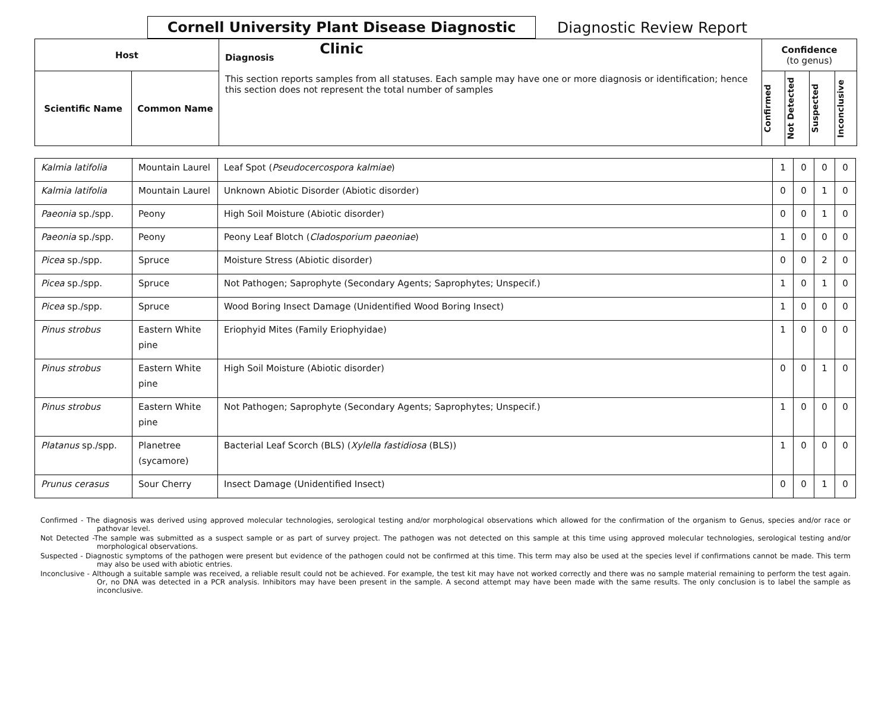Cornell University Plant Disease Diagnostic Clinic
Diagnostic Review Report
| Host | | Diagnosis This section reports samples from all statuses. Each sample may have one or more diagnosis or identification; hence this section does not represent the total number of samples | Confidence (to genus) | | | |
| Scientific Name | Common Name | | Confirmed | Not Detected | Suspected | Inconclusive |
| Kalmia latifolia | Mountain Laurel | Leaf Spot ( Pseudocercospora kalmiae ) | 1 | 0 | 0 | 0 |
| Kalmia latifolia | Mountain Laurel | Unknown Abiotic Disorder (Abiotic disorder) | 0 | 0 | 1 | 0 |
| Paeonia sp./spp. | Peony | High Soil Moisture (Abiotic disorder) | 0 | 0 | 1 | 0 |
| Paeonia sp./spp. | Peony | Peony Leaf Blotch ( Cladosporium paeoniae ) | 1 | 0 | 0 | 0 |
| Picea sp./spp. | Spruce | Moisture Stress (Abiotic disorder) | 0 | 0 | 2 | 0 |
| Picea sp./spp. | Spruce | Not Pathogen; Saprophyte (Secondary Agents; Saprophytes; Unspecif.) | 1 | 0 | 1 | 0 |
| Picea sp./spp. | Spruce | Wood Boring Insect Damage (Unidentified Wood Boring Insect) | 1 | 0 | 0 | 0 |
| Pinus strobus | Eastern White pine | Eriophyid Mites (Family Eriophyidae) | 1 | 0 | 0 | 0 |
| Pinus strobus | Eastern White pine | High Soil Moisture (Abiotic disorder) | 0 | 0 | 1 | 0 |
| Pinus strobus | Eastern White pine | Not Pathogen; Saprophyte (Secondary Agents; Saprophytes; Unspecif.) | 1 | 0 | 0 | 0 |
| Platanus sp./spp. | Planetree (sycamore) | Bacterial Leaf Scorch (BLS) ( Xylella fastidiosa (BLS)) | 1 | 0 | 0 | 0 |
| Prunus cerasus | Sour Cherry | Insect Damage (Unidentified Insect) | 0 | 0 | 1 | 0 |
Confirmed - The diagnosis was derived using approved molecular technologies, serological testing and/or morphological observations which allowed for the confirmation of the organism to Genus, species and/or race or pathovar level.
Not Detected -The sample was submitted as a suspect sample or as part of survey project. The pathogen was not detected on this sample at this time using approved molecular technologies, serological testing and/or morphological observations.
Suspected - Diagnostic symptoms of the pathogen were present but evidence of the pathogen could not be confirmed at this time. This term may also be used at the species level if confirmations cannot be made. This term may also be used with abiotic entries.
Inconclusive - Although a suitable sample was received, a reliable result could not be achieved. For example, the test kit may have not worked correctly and there was no sample material remaining to perform the test again. Or, no DNA was detected in a PCR analysis. Inhibitors may have been present in the sample. A second attempt may have been made with the same results. The only conclusion is to label the sample as inconclusive.